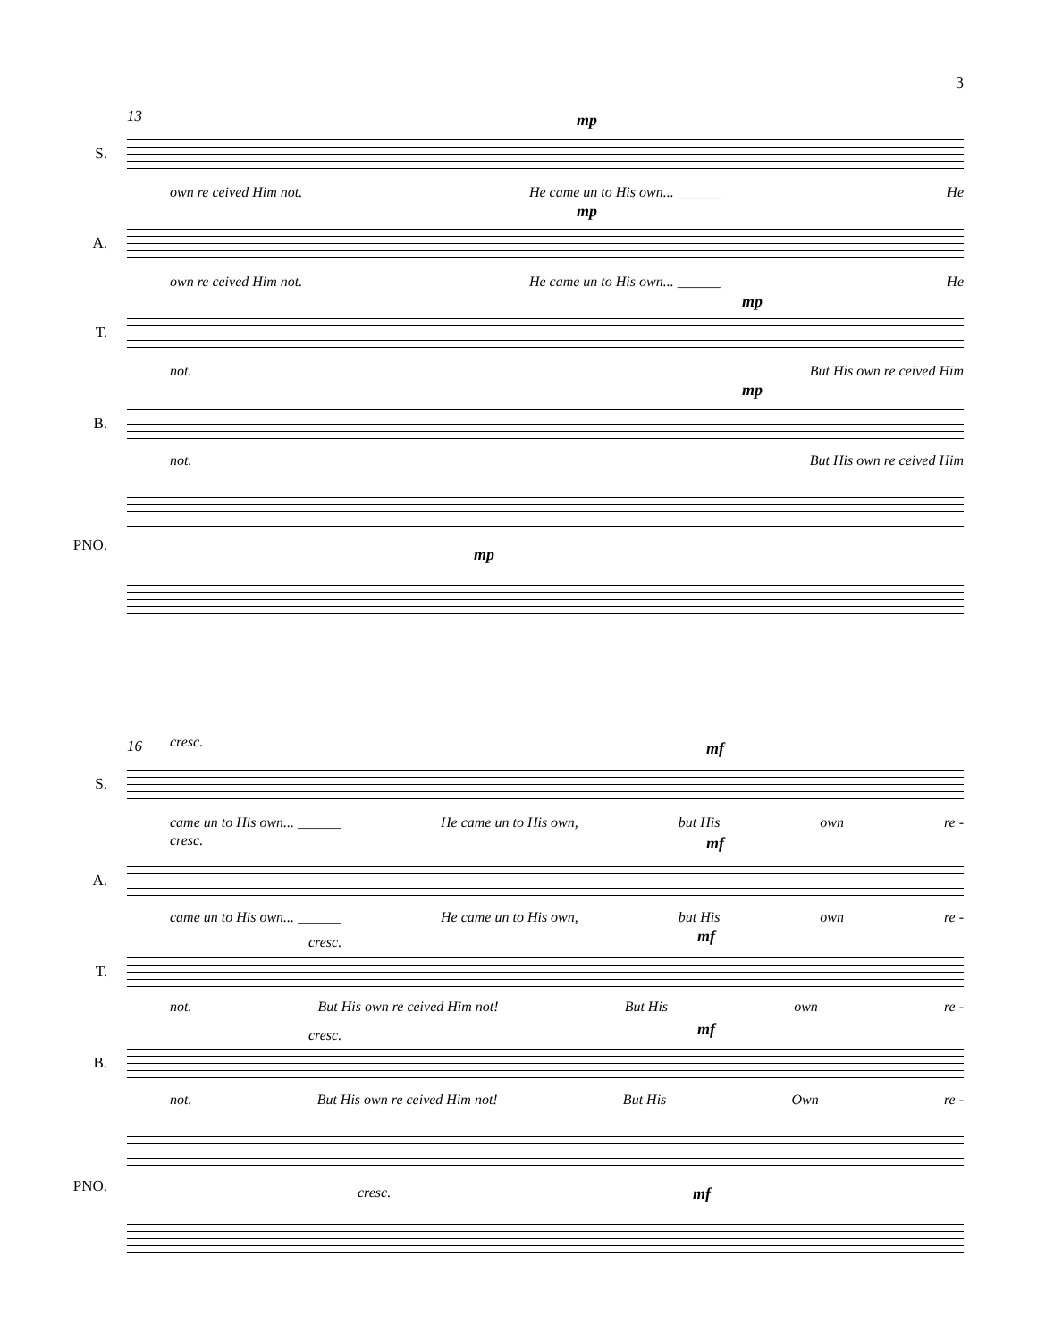3
13 mp
S.
own re ceived Him not. He came un to His own... ______ He
mp
A.
own re ceived Him not. He came un to His own... ______ He
mp
T.
not. But His own re ceived Him
mp
B.
not. But His own re ceived Him
PNO.
mp
16 cresc. mf
S.
came un to His own... ______ He came un to His own, but His own re -
cresc. mf
A.
came un to His own... ______ He came un to His own, but His own re -
cresc. mf
T.
not. But His own re ceived Him not! But His own re -
cresc. mf
B.
not. But His own re ceived Him not! But His Own re -
PNO.
cresc. mf